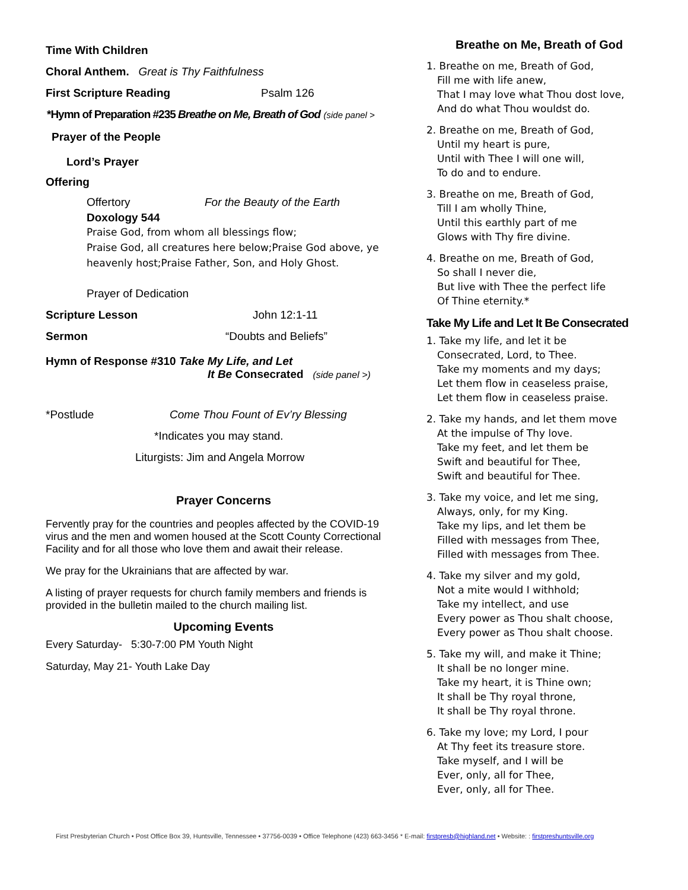Time With Children
Choral Anthem. Great is Thy Faithfulness
First Scripture Reading Psalm 126
*Hymn of Preparation #235 Breathe on Me, Breath of God (side panel >
Prayer of the People
Lord’s Prayer
Offering
Offertory For the Beauty of the Earth
Doxology 544
Praise God, from whom all blessings flow;
Praise God, all creatures here below;Praise God above, ye heavenly host;Praise Father, Son, and Holy Ghost.
Prayer of Dedication
Scripture Lesson John 12:1-11
Sermon “Doubts and Beliefs”
Hymn of Response #310 Take My Life, and Let
It Be Consecrated (side panel >)
*Postlude Come Thou Fount of Ev’ry Blessing
*Indicates you may stand.
Liturgists: Jim and Angela Morrow
Prayer Concerns
Fervently pray for the countries and peoples affected by the COVID-19 virus and the men and women housed at the Scott County Correctional Facility and for all those who love them and await their release.
We pray for the Ukrainians that are affected by war.
A listing of prayer requests for church family members and friends is provided in the bulletin mailed to the church mailing list.
Upcoming Events
Every Saturday- 5:30-7:00 PM Youth Night
Saturday, May 21- Youth Lake Day
Breathe on Me, Breath of God
1. Breathe on me, Breath of God,
Fill me with life anew,
That I may love what Thou dost love,
And do what Thou wouldst do.
2. Breathe on me, Breath of God,
Until my heart is pure,
Until with Thee I will one will,
To do and to endure.
3. Breathe on me, Breath of God,
Till I am wholly Thine,
Until this earthly part of me
Glows with Thy fire divine.
4. Breathe on me, Breath of God,
So shall I never die,
But live with Thee the perfect life
Of Thine eternity.*
Take My Life and Let It Be Consecrated
1. Take my life, and let it be
Consecrated, Lord, to Thee.
Take my moments and my days;
Let them flow in ceaseless praise,
Let them flow in ceaseless praise.
2. Take my hands, and let them move
At the impulse of Thy love.
Take my feet, and let them be
Swift and beautiful for Thee,
Swift and beautiful for Thee.
3. Take my voice, and let me sing,
Always, only, for my King.
Take my lips, and let them be
Filled with messages from Thee,
Filled with messages from Thee.
4. Take my silver and my gold,
Not a mite would I withhold;
Take my intellect, and use
Every power as Thou shalt choose,
Every power as Thou shalt choose.
5. Take my will, and make it Thine;
It shall be no longer mine.
Take my heart, it is Thine own;
It shall be Thy royal throne,
It shall be Thy royal throne.
6. Take my love; my Lord, I pour
At Thy feet its treasure store.
Take myself, and I will be
Ever, only, all for Thee,
Ever, only, all for Thee.
First Presbyterian Church • Post Office Box 39, Huntsville, Tennessee • 37756-0039 • Office Telephone (423) 663-3456 * E-mail: firstpresb@highland.net • Website: : firstpreshuntsville.org